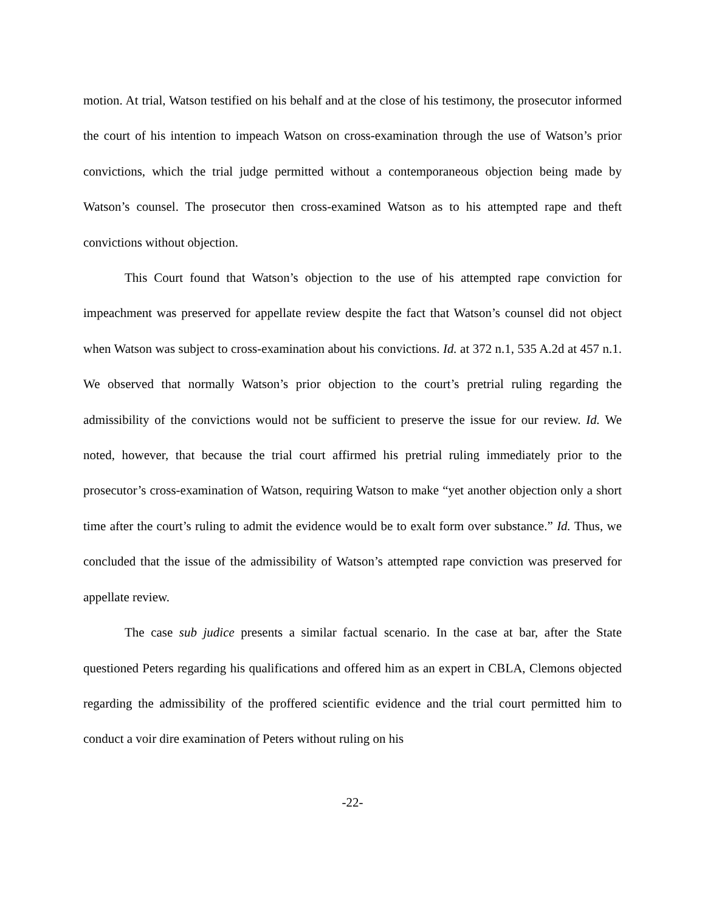motion. At trial, Watson testified on his behalf and at the close of his testimony, the prosecutor informed the court of his intention to impeach Watson on cross-examination through the use of Watson’s prior convictions, which the trial judge permitted without a contemporaneous objection being made by Watson’s counsel. The prosecutor then cross-examined Watson as to his attempted rape and theft convictions without objection.
This Court found that Watson’s objection to the use of his attempted rape conviction for impeachment was preserved for appellate review despite the fact that Watson’s counsel did not object when Watson was subject to cross-examination about his convictions. Id. at 372 n.1, 535 A.2d at 457 n.1. We observed that normally Watson’s prior objection to the court’s pretrial ruling regarding the admissibility of the convictions would not be sufficient to preserve the issue for our review. Id. We noted, however, that because the trial court affirmed his pretrial ruling immediately prior to the prosecutor’s cross-examination of Watson, requiring Watson to make “yet another objection only a short time after the court’s ruling to admit the evidence would be to exalt form over substance.” Id. Thus, we concluded that the issue of the admissibility of Watson’s attempted rape conviction was preserved for appellate review.
The case sub judice presents a similar factual scenario. In the case at bar, after the State questioned Peters regarding his qualifications and offered him as an expert in CBLA, Clemons objected regarding the admissibility of the proffered scientific evidence and the trial court permitted him to conduct a voir dire examination of Peters without ruling on his
-22-